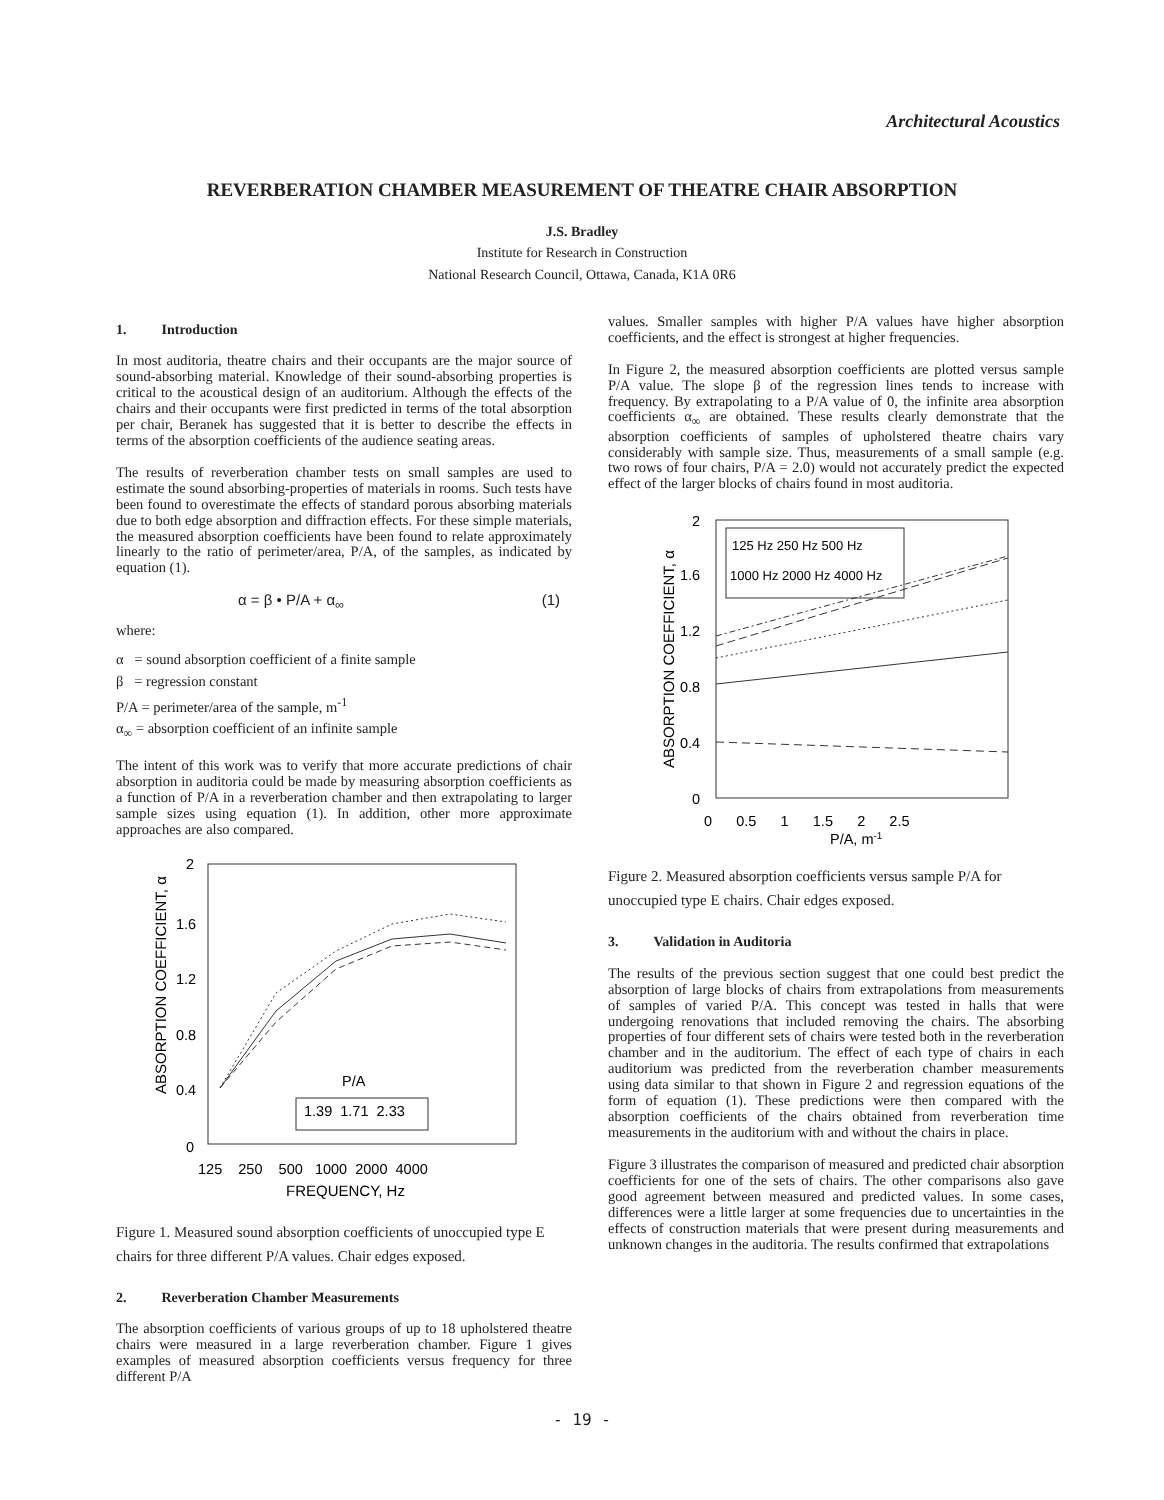Architectural Acoustics
REVERBERATION CHAMBER MEASUREMENT OF THEATRE CHAIR ABSORPTION
J.S. Bradley
Institute for Research in Construction
National Research Council, Ottawa, Canada, K1A 0R6
1. Introduction
In most auditoria, theatre chairs and their occupants are the major source of sound-absorbing material. Knowledge of their sound-absorbing properties is critical to the acoustical design of an auditorium. Although the effects of the chairs and their occupants were first predicted in terms of the total absorption per chair, Beranek has suggested that it is better to describe the effects in terms of the absorption coefficients of the audience seating areas.
The results of reverberation chamber tests on small samples are used to estimate the sound absorbing-properties of materials in rooms. Such tests have been found to overestimate the effects of standard porous absorbing materials due to both edge absorption and diffraction effects. For these simple materials, the measured absorption coefficients have been found to relate approximately linearly to the ratio of perimeter/area, P/A, of the samples, as indicated by equation (1).
α = β • P/A + α<sub>∞</sub> (1)
where:
α = sound absorption coefficient of a finite sample
β = regression constant
P/A = perimeter/area of the sample, m<sup>-1</sup>
α<sub>∞</sub> = absorption coefficient of an infinite sample
The intent of this work was to verify that more accurate predictions of chair absorption in auditoria could be made by measuring absorption coefficients as a function of P/A in a reverberation chamber and then extrapolating to larger sample sizes using equation (1). In addition, other more approximate approaches are also compared.
2
1.6
1.2
0.8
0.4
0
ABSORPTION COEFFICIENT, α
125 250 500 1000 2000 4000
FREQUENCY, Hz
P/A
1.39 1.71 2.33
Figure 1. Measured sound absorption coefficients of unoccupied type E chairs for three different P/A values. Chair edges exposed.
2. Reverberation Chamber Measurements
The absorption coefficients of various groups of up to 18 upholstered theatre chairs were measured in a large reverberation chamber. Figure 1 gives examples of measured absorption coefficients versus frequency for three different P/A
values. Smaller samples with higher P/A values have higher absorption coefficients, and the effect is strongest at higher frequencies.
In Figure 2, the measured absorption coefficients are plotted versus sample P/A value. The slope β of the regression lines tends to increase with frequency. By extrapolating to a P/A value of 0, the infinite area absorption coefficients α<sub>∞</sub> are obtained. These results clearly demonstrate that the absorption coefficients of samples of upholstered theatre chairs vary considerably with sample size. Thus, measurements of a small sample (e.g. two rows of four chairs, P/A = 2.0) would not accurately predict the expected effect of the larger blocks of chairs found in most auditoria.
2
1.6
1.2
0.8
0.4
0
ABSORPTION COEFFICIENT, α
0 0.5 1 1.5 2 2.5
P/A, m-1
125 Hz 250 Hz 500 Hz
1000 Hz 2000 Hz 4000 Hz
Figure 2. Measured absorption coefficients versus sample P/A for unoccupied type E chairs. Chair edges exposed.
3. Validation in Auditoria
The results of the previous section suggest that one could best predict the absorption of large blocks of chairs from extrapolations from measurements of samples of varied P/A. This concept was tested in halls that were undergoing renovations that included removing the chairs. The absorbing properties of four different sets of chairs were tested both in the reverberation chamber and in the auditorium. The effect of each type of chairs in each auditorium was predicted from the reverberation chamber measurements using data similar to that shown in Figure 2 and regression equations of the form of equation (1). These predictions were then compared with the absorption coefficients of the chairs obtained from reverberation time measurements in the auditorium with and without the chairs in place.
Figure 3 illustrates the comparison of measured and predicted chair absorption coefficients for one of the sets of chairs. The other comparisons also gave good agreement between measured and predicted values. In some cases, differences were a little larger at some frequencies due to uncertainties in the effects of construction materials that were present during measurements and unknown changes in the auditoria. The results confirmed that extrapolations
- 19 -